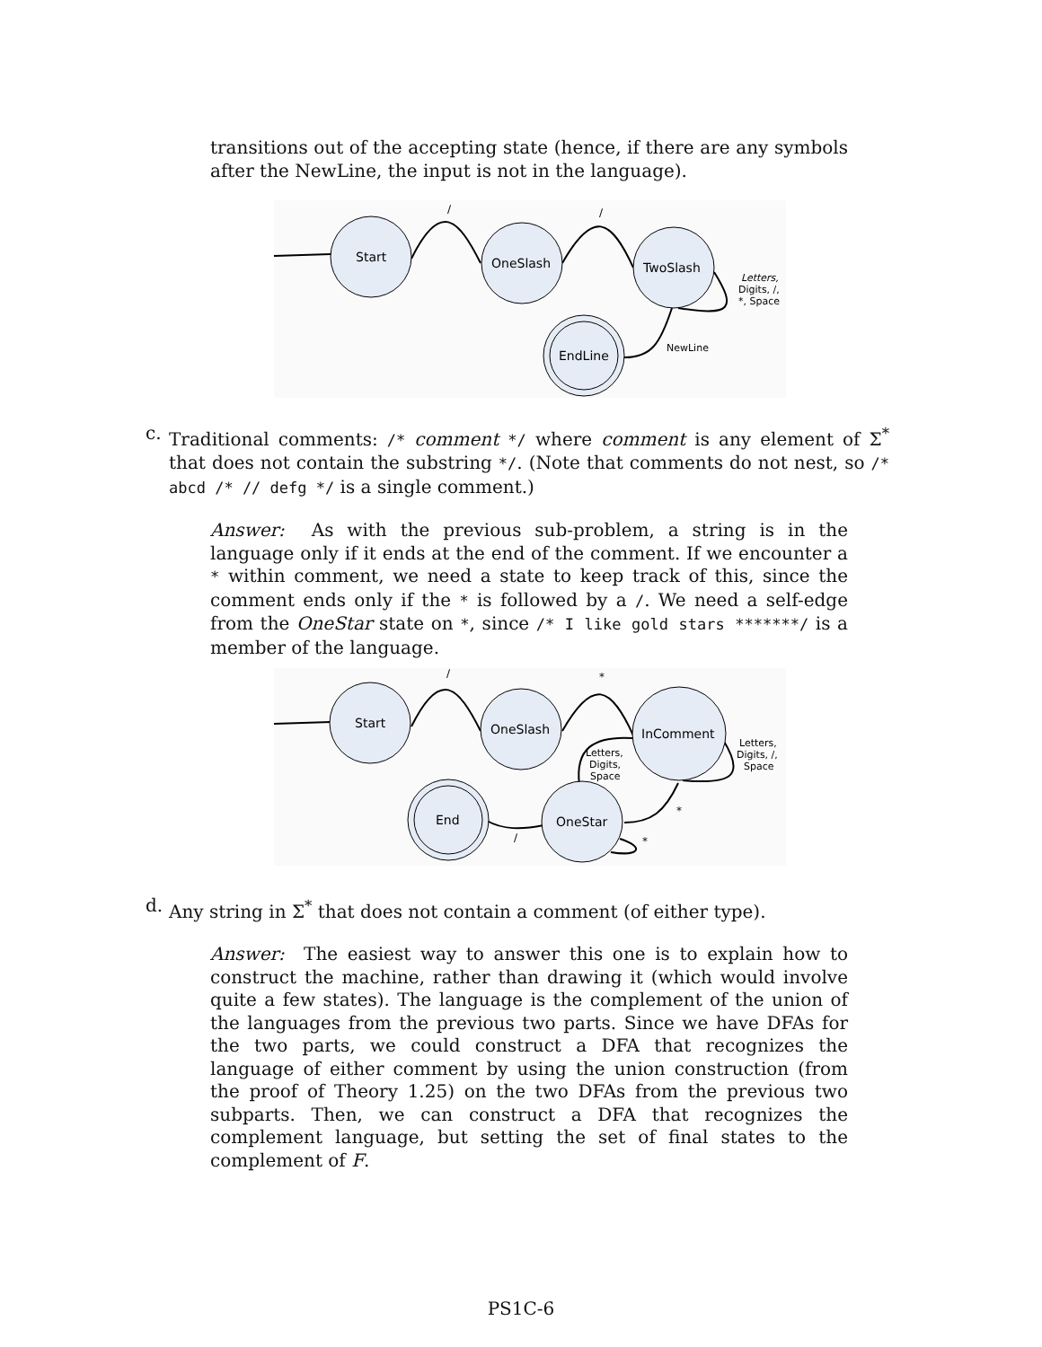transitions out of the accepting state (hence, if there are any symbols after the NewLine, the input is not in the language).
Start
OneSlash
TwoSlash
EndLine
/
/
Letters,
Digits, /,
*, Space
NewLine
c. Traditional comments: /* comment */ where comment is any element of Σ<sup>*</sup> that does not contain the substring */. (Note that comments do not nest, so /* abcd /* // defg */ is a single comment.)
Answer: As with the previous sub-problem, a string is in the language only if it ends at the end of the comment. If we encounter a * within comment, we need a state to keep track of this, since the comment ends only if the * is followed by a /. We need a self-edge from the OneStar state on *, since /* I like gold stars *******/ is a member of the language.
Start
OneSlash
InComment
OneStar
End
/
*
Letters,
Digits,
Space
Letters,
Digits, /,
Space
*
*
/
d. Any string in Σ<sup>*</sup> that does not contain a comment (of either type).
Answer: The easiest way to answer this one is to explain how to construct the machine, rather than drawing it (which would involve quite a few states). The language is the complement of the union of the languages from the previous two parts. Since we have DFAs for the two parts, we could construct a DFA that recognizes the language of either comment by using the union construction (from the proof of Theory 1.25) on the two DFAs from the previous two subparts. Then, we can construct a DFA that recognizes the complement language, but setting the set of final states to the complement of F.
PS1C-6